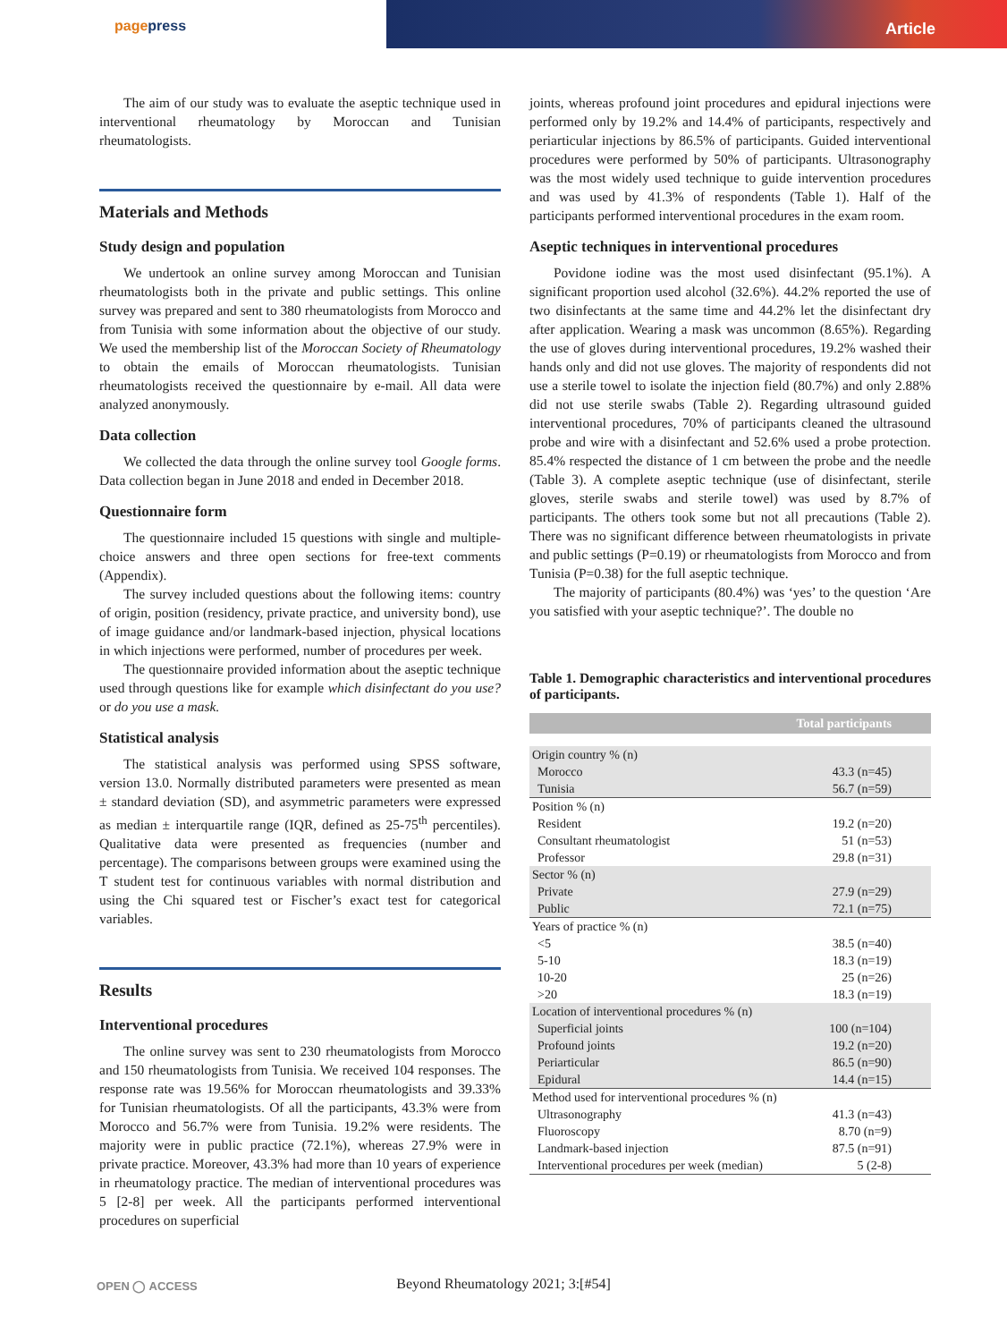pagepress
Article
The aim of our study was to evaluate the aseptic technique used in interventional rheumatology by Moroccan and Tunisian rheumatologists.
Materials and Methods
Study design and population
We undertook an online survey among Moroccan and Tunisian rheumatologists both in the private and public settings. This online survey was prepared and sent to 380 rheumatologists from Morocco and from Tunisia with some information about the objective of our study. We used the membership list of the Moroccan Society of Rheumatology to obtain the emails of Moroccan rheumatologists. Tunisian rheumatologists received the questionnaire by e-mail. All data were analyzed anonymously.
Data collection
We collected the data through the online survey tool Google forms. Data collection began in June 2018 and ended in December 2018.
Questionnaire form
The questionnaire included 15 questions with single and multiple-choice answers and three open sections for free-text comments (Appendix).
The survey included questions about the following items: country of origin, position (residency, private practice, and university bond), use of image guidance and/or landmark-based injection, physical locations in which injections were performed, number of procedures per week.
The questionnaire provided information about the aseptic technique used through questions like for example which disinfectant do you use? or do you use a mask.
Statistical analysis
The statistical analysis was performed using SPSS software, version 13.0. Normally distributed parameters were presented as mean ± standard deviation (SD), and asymmetric parameters were expressed as median ± interquartile range (IQR, defined as 25-75<sup>th</sup> percentiles). Qualitative data were presented as frequencies (number and percentage). The comparisons between groups were examined using the T student test for continuous variables with normal distribution and using the Chi squared test or Fischer’s exact test for categorical variables.
Results
Interventional procedures
The online survey was sent to 230 rheumatologists from Morocco and 150 rheumatologists from Tunisia. We received 104 responses. The response rate was 19.56% for Moroccan rheumatologists and 39.33% for Tunisian rheumatologists. Of all the participants, 43.3% were from Morocco and 56.7% were from Tunisia. 19.2% were residents. The majority were in public practice (72.1%), whereas 27.9% were in private practice. Moreover, 43.3% had more than 10 years of experience in rheumatology practice. The median of interventional procedures was 5 [2-8] per week. All the participants performed interventional procedures on superficial
joints, whereas profound joint procedures and epidural injections were performed only by 19.2% and 14.4% of participants, respectively and periarticular injections by 86.5% of participants. Guided interventional procedures were performed by 50% of participants. Ultrasonography was the most widely used technique to guide intervention procedures and was used by 41.3% of respondents (Table 1). Half of the participants performed interventional procedures in the exam room.
Aseptic techniques in interventional procedures
Povidone iodine was the most used disinfectant (95.1%). A significant proportion used alcohol (32.6%). 44.2% reported the use of two disinfectants at the same time and 44.2% let the disinfectant dry after application. Wearing a mask was uncommon (8.65%). Regarding the use of gloves during interventional procedures, 19.2% washed their hands only and did not use gloves. The majority of respondents did not use a sterile towel to isolate the injection field (80.7%) and only 2.88% did not use sterile swabs (Table 2). Regarding ultrasound guided interventional procedures, 70% of participants cleaned the ultrasound probe and wire with a disinfectant and 52.6% used a probe protection. 85.4% respected the distance of 1 cm between the probe and the needle (Table 3). A complete aseptic technique (use of disinfectant, sterile gloves, sterile swabs and sterile towel) was used by 8.7% of participants. The others took some but not all precautions (Table 2). There was no significant difference between rheumatologists in private and public settings (P=0.19) or rheumatologists from Morocco and from Tunisia (P=0.38) for the full aseptic technique.
The majority of participants (80.4%) was ‘yes’ to the question ‘Are you satisfied with your aseptic technique?’. The double no
Table 1. Demographic characteristics and interventional procedures of participants.
| Total participants | |
| --- | --- |
| Origin country % (n) | |
| Morocco | 43.3 (n=45) |
| Tunisia | 56.7 (n=59) |
| Position % (n) | |
| Resident | 19.2 (n=20) |
| Consultant rheumatologist | 51 (n=53) |
| Professor | 29.8 (n=31) |
| Sector % (n) | |
| Private | 27.9 (n=29) |
| Public | 72.1 (n=75) |
| Years of practice % (n) | |
| <5 | 38.5 (n=40) |
| 5-10 | 18.3 (n=19) |
| 10-20 | 25 (n=26) |
| >20 | 18.3 (n=19) |
| Location of interventional procedures % (n) | |
| Superficial joints | 100 (n=104) |
| Profound joints | 19.2 (n=20) |
| Periarticular | 86.5 (n=90) |
| Epidural | 14.4 (n=15) |
| Method used for interventional procedures % (n) | |
| Ultrasonography | 41.3 (n=43) |
| Fluoroscopy | 8.70 (n=9) |
| Landmark-based injection | 87.5 (n=91) |
| Interventional procedures per week (median) | 5 (2-8) |
OPEN ◯ ACCESS
Beyond Rheumatology 2021; 3:[#54]